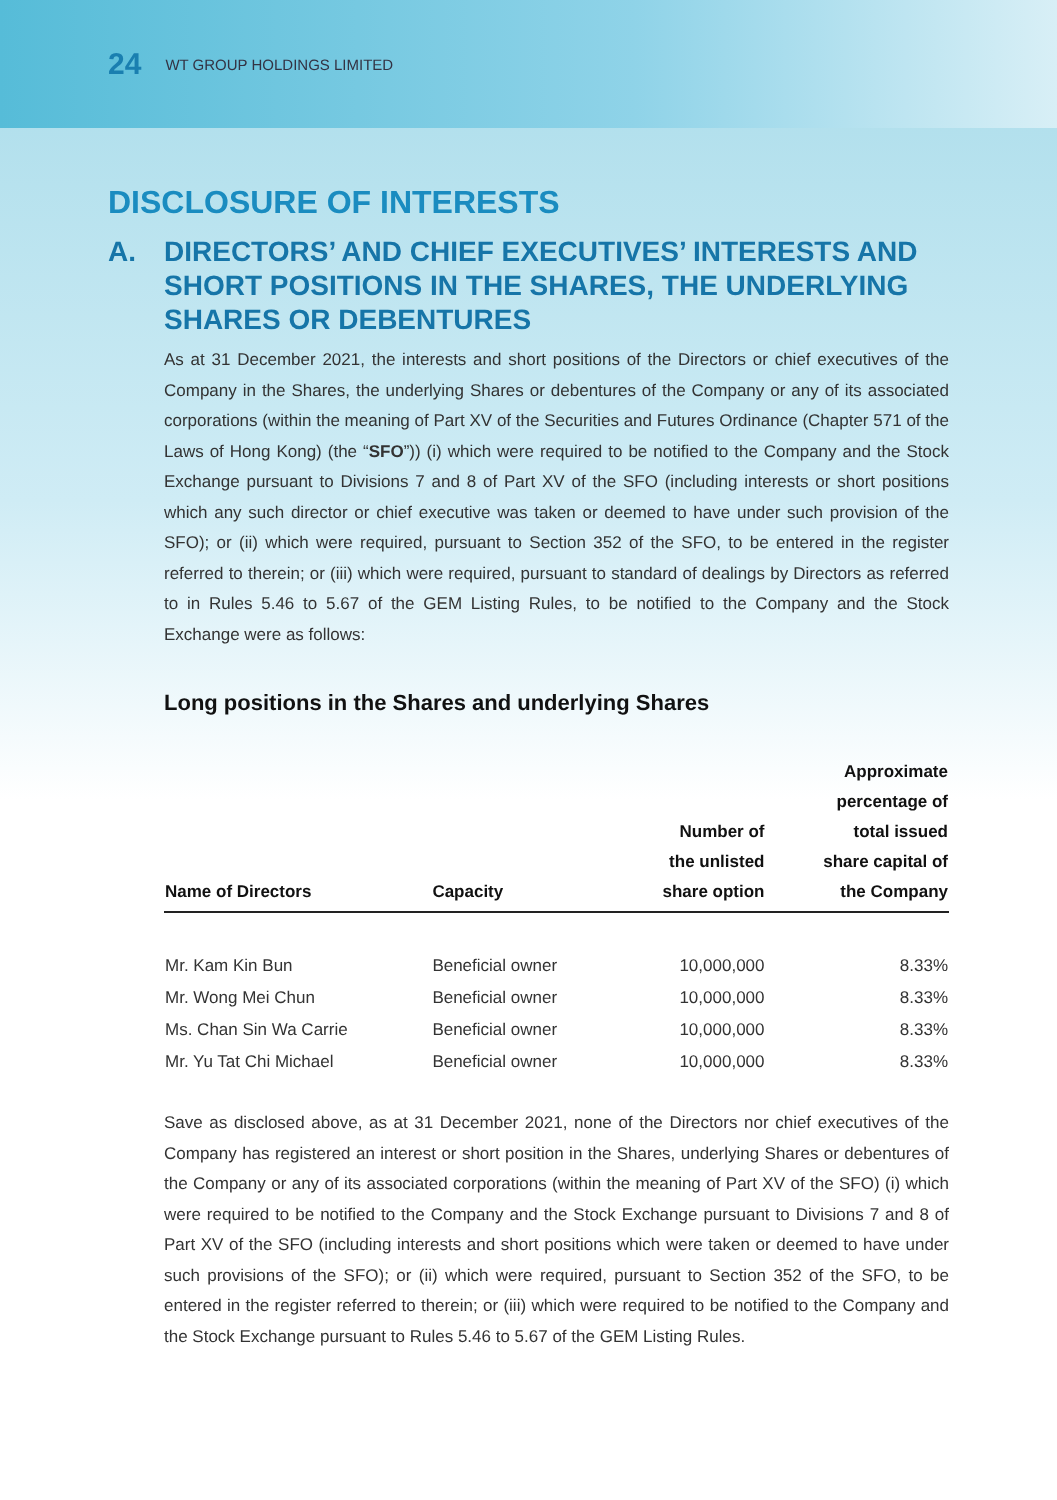24 WT GROUP HOLDINGS LIMITED
DISCLOSURE OF INTERESTS
A. DIRECTORS’ AND CHIEF EXECUTIVES’ INTERESTS AND SHORT POSITIONS IN THE SHARES, THE UNDERLYING SHARES OR DEBENTURES
As at 31 December 2021, the interests and short positions of the Directors or chief executives of the Company in the Shares, the underlying Shares or debentures of the Company or any of its associated corporations (within the meaning of Part XV of the Securities and Futures Ordinance (Chapter 571 of the Laws of Hong Kong) (the “SFO”)) (i) which were required to be notified to the Company and the Stock Exchange pursuant to Divisions 7 and 8 of Part XV of the SFO (including interests or short positions which any such director or chief executive was taken or deemed to have under such provision of the SFO); or (ii) which were required, pursuant to Section 352 of the SFO, to be entered in the register referred to therein; or (iii) which were required, pursuant to standard of dealings by Directors as referred to in Rules 5.46 to 5.67 of the GEM Listing Rules, to be notified to the Company and the Stock Exchange were as follows:
Long positions in the Shares and underlying Shares
| Name of Directors | Capacity | Number of the unlisted share option | Approximate percentage of total issued share capital of the Company |
| --- | --- | --- | --- |
| Mr. Kam Kin Bun | Beneficial owner | 10,000,000 | 8.33% |
| Mr. Wong Mei Chun | Beneficial owner | 10,000,000 | 8.33% |
| Ms. Chan Sin Wa Carrie | Beneficial owner | 10,000,000 | 8.33% |
| Mr. Yu Tat Chi Michael | Beneficial owner | 10,000,000 | 8.33% |
Save as disclosed above, as at 31 December 2021, none of the Directors nor chief executives of the Company has registered an interest or short position in the Shares, underlying Shares or debentures of the Company or any of its associated corporations (within the meaning of Part XV of the SFO) (i) which were required to be notified to the Company and the Stock Exchange pursuant to Divisions 7 and 8 of Part XV of the SFO (including interests and short positions which were taken or deemed to have under such provisions of the SFO); or (ii) which were required, pursuant to Section 352 of the SFO, to be entered in the register referred to therein; or (iii) which were required to be notified to the Company and the Stock Exchange pursuant to Rules 5.46 to 5.67 of the GEM Listing Rules.